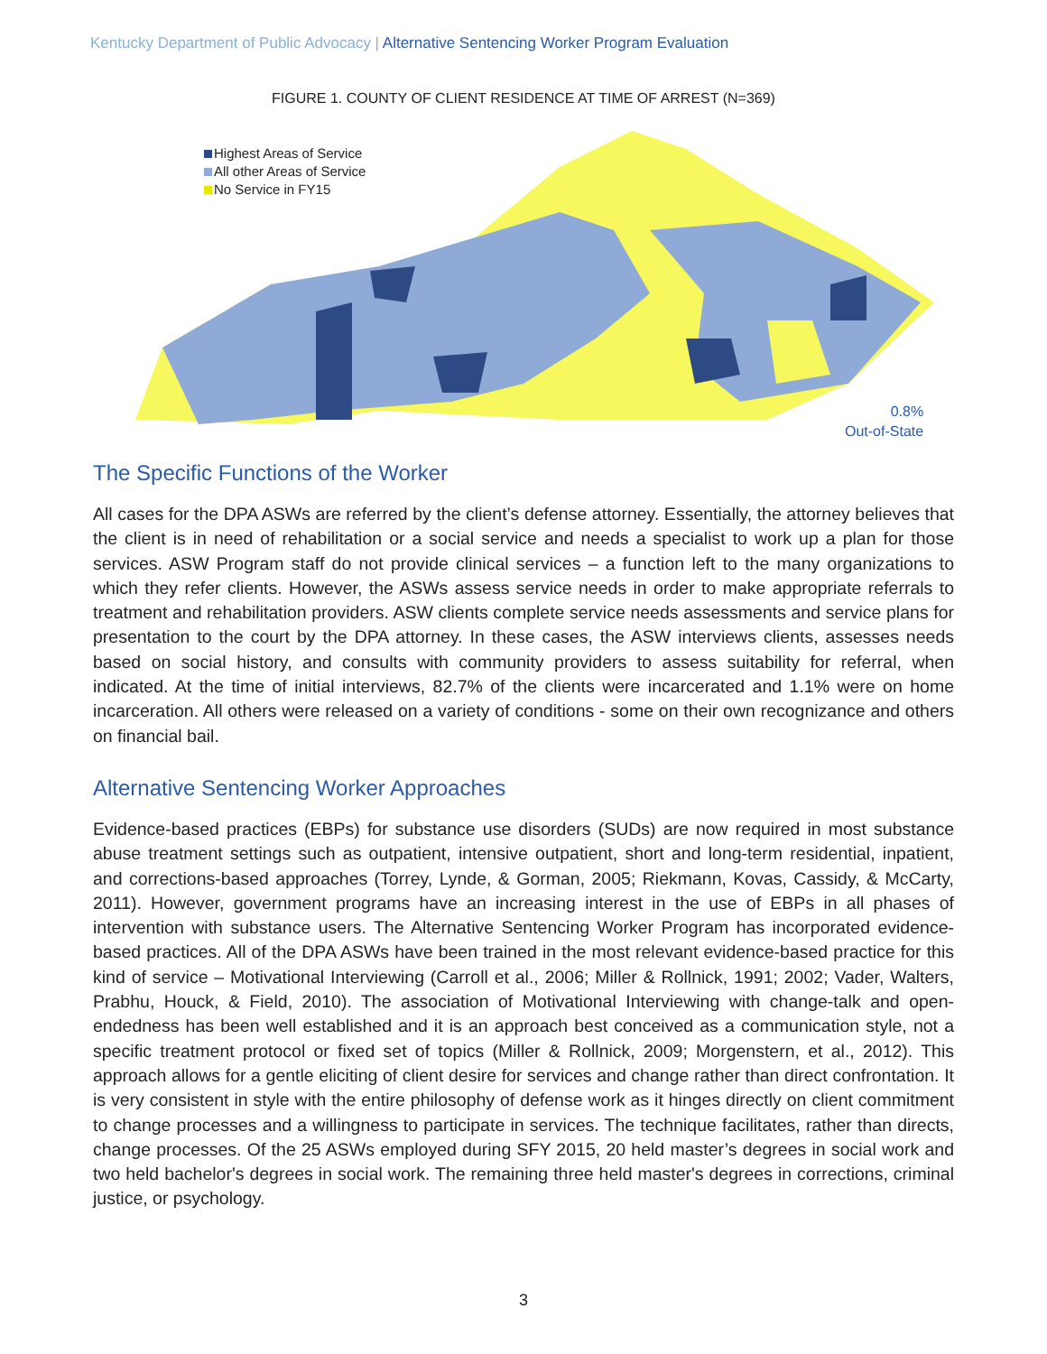Kentucky Department of Public Advocacy | Alternative Sentencing Worker Program Evaluation
FIGURE 1. COUNTY OF CLIENT RESIDENCE AT TIME OF ARREST (N=369)
Highest Areas of Service
All other Areas of Service
No Service in FY15
0.8%
Out-of-State
The Specific Functions of the Worker
All cases for the DPA ASWs are referred by the client’s defense attorney. Essentially, the attorney believes that the client is in need of rehabilitation or a social service and needs a specialist to work up a plan for those services. ASW Program staff do not provide clinical services – a function left to the many organizations to which they refer clients. However, the ASWs assess service needs in order to make appropriate referrals to treatment and rehabilitation providers. ASW clients complete service needs assessments and service plans for presentation to the court by the DPA attorney. In these cases, the ASW interviews clients, assesses needs based on social history, and consults with community providers to assess suitability for referral, when indicated. At the time of initial interviews, 82.7% of the clients were incarcerated and 1.1% were on home incarceration. All others were released on a variety of conditions - some on their own recognizance and others on financial bail.
Alternative Sentencing Worker Approaches
Evidence-based practices (EBPs) for substance use disorders (SUDs) are now required in most substance abuse treatment settings such as outpatient, intensive outpatient, short and long-term residential, inpatient, and corrections-based approaches (Torrey, Lynde, & Gorman, 2005; Riekmann, Kovas, Cassidy, & McCarty, 2011). However, government programs have an increasing interest in the use of EBPs in all phases of intervention with substance users. The Alternative Sentencing Worker Program has incorporated evidence-based practices. All of the DPA ASWs have been trained in the most relevant evidence-based practice for this kind of service – Motivational Interviewing (Carroll et al., 2006; Miller & Rollnick, 1991; 2002; Vader, Walters, Prabhu, Houck, & Field, 2010). The association of Motivational Interviewing with change-talk and open-endedness has been well established and it is an approach best conceived as a communication style, not a specific treatment protocol or fixed set of topics (Miller & Rollnick, 2009; Morgenstern, et al., 2012). This approach allows for a gentle eliciting of client desire for services and change rather than direct confrontation. It is very consistent in style with the entire philosophy of defense work as it hinges directly on client commitment to change processes and a willingness to participate in services. The technique facilitates, rather than directs, change processes. Of the 25 ASWs employed during SFY 2015, 20 held master’s degrees in social work and two held bachelor's degrees in social work. The remaining three held master's degrees in corrections, criminal justice, or psychology.
3